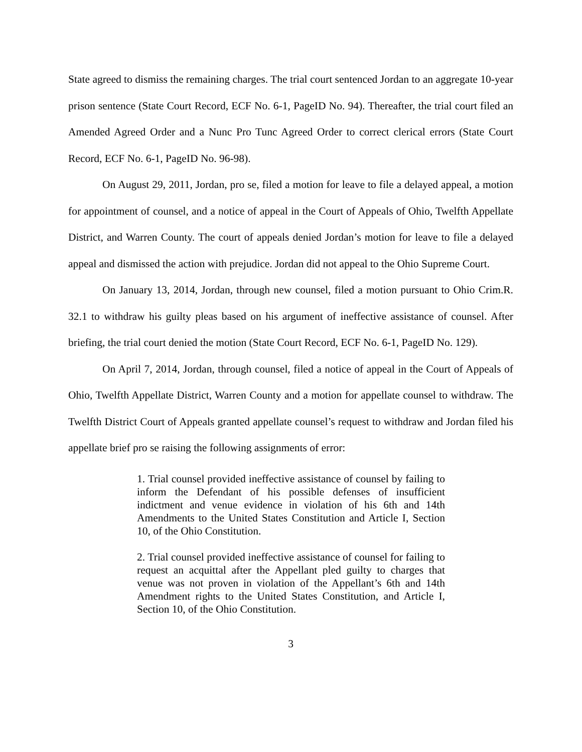State agreed to dismiss the remaining charges. The trial court sentenced Jordan to an aggregate 10-year prison sentence (State Court Record, ECF No. 6-1, PageID No. 94). Thereafter, the trial court filed an Amended Agreed Order and a Nunc Pro Tunc Agreed Order to correct clerical errors (State Court Record, ECF No. 6-1, PageID No. 96-98).
On August 29, 2011, Jordan, pro se, filed a motion for leave to file a delayed appeal, a motion for appointment of counsel, and a notice of appeal in the Court of Appeals of Ohio, Twelfth Appellate District, and Warren County. The court of appeals denied Jordan’s motion for leave to file a delayed appeal and dismissed the action with prejudice. Jordan did not appeal to the Ohio Supreme Court.
On January 13, 2014, Jordan, through new counsel, filed a motion pursuant to Ohio Crim.R. 32.1 to withdraw his guilty pleas based on his argument of ineffective assistance of counsel. After briefing, the trial court denied the motion (State Court Record, ECF No. 6-1, PageID No. 129).
On April 7, 2014, Jordan, through counsel, filed a notice of appeal in the Court of Appeals of Ohio, Twelfth Appellate District, Warren County and a motion for appellate counsel to withdraw. The Twelfth District Court of Appeals granted appellate counsel’s request to withdraw and Jordan filed his appellate brief pro se raising the following assignments of error:
1. Trial counsel provided ineffective assistance of counsel by failing to inform the Defendant of his possible defenses of insufficient indictment and venue evidence in violation of his 6th and 14th Amendments to the United States Constitution and Article I, Section 10, of the Ohio Constitution.
2. Trial counsel provided ineffective assistance of counsel for failing to request an acquittal after the Appellant pled guilty to charges that venue was not proven in violation of the Appellant’s 6th and 14th Amendment rights to the United States Constitution, and Article I, Section 10, of the Ohio Constitution.
3